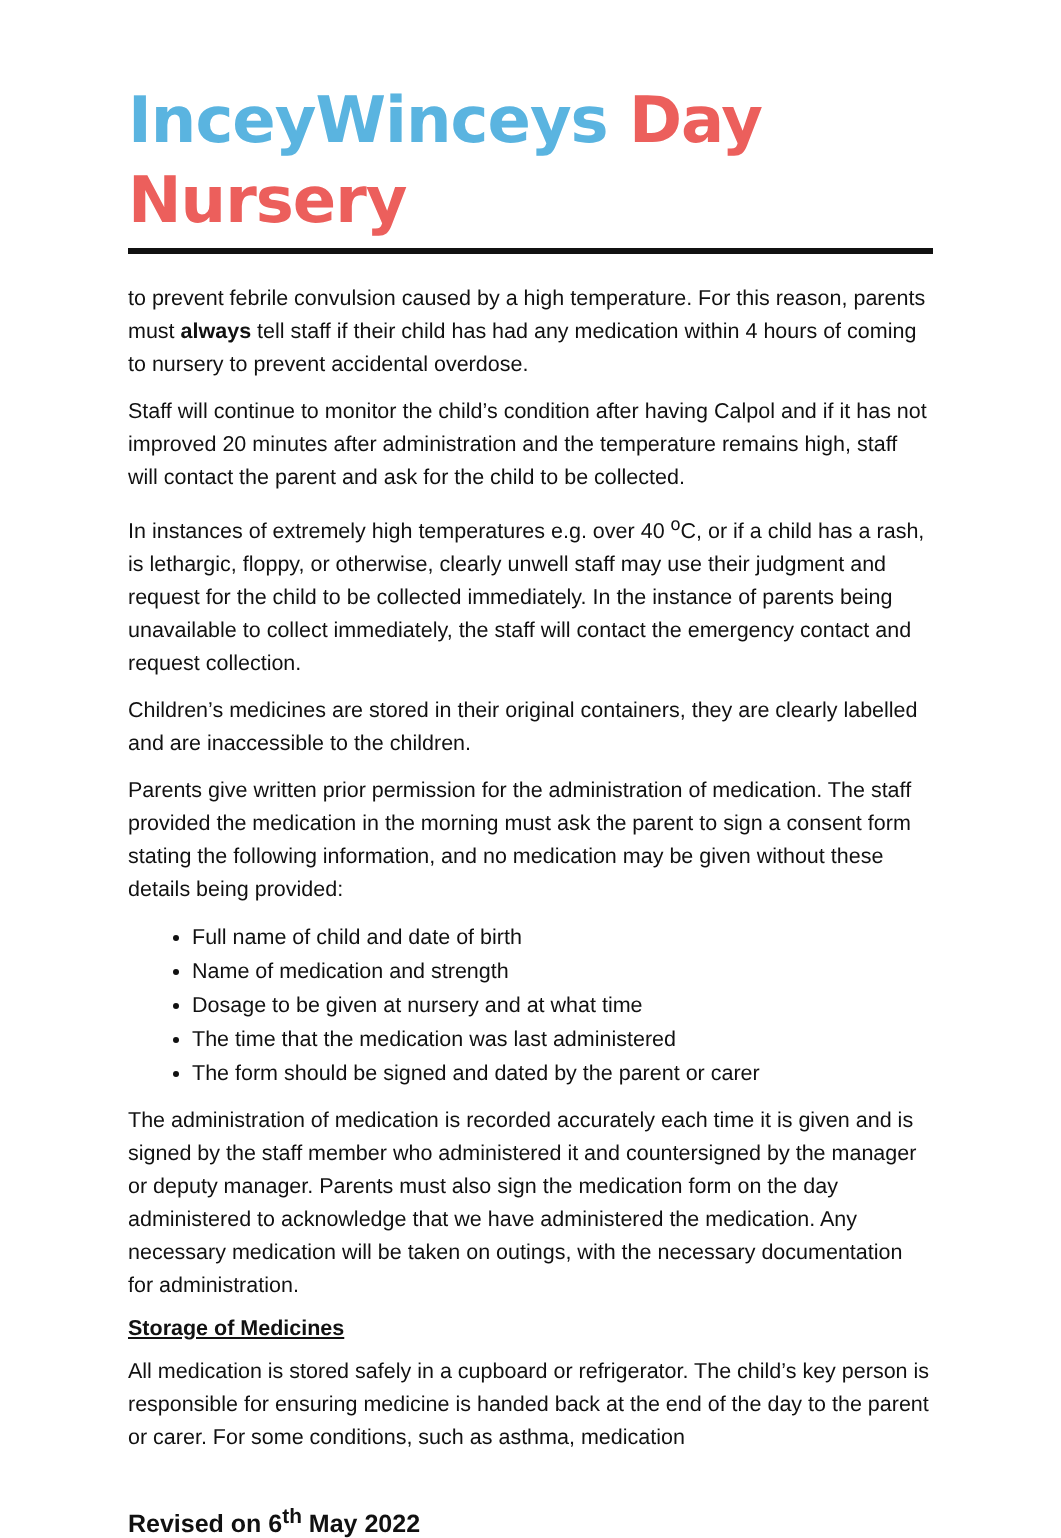InceyWinceys Day Nursery
to prevent febrile convulsion caused by a high temperature. For this reason, parents must always tell staff if their child has had any medication within 4 hours of coming to nursery to prevent accidental overdose.
Staff will continue to monitor the child’s condition after having Calpol and if it has not improved 20 minutes after administration and the temperature remains high, staff will contact the parent and ask for the child to be collected.
In instances of extremely high temperatures e.g. over 40 <sup>o</sup>C, or if a child has a rash, is lethargic, floppy, or otherwise, clearly unwell staff may use their judgment and request for the child to be collected immediately. In the instance of parents being unavailable to collect immediately, the staff will contact the emergency contact and request collection.
Children’s medicines are stored in their original containers, they are clearly labelled and are inaccessible to the children.
Parents give written prior permission for the administration of medication. The staff provided the medication in the morning must ask the parent to sign a consent form stating the following information, and no medication may be given without these details being provided:
Full name of child and date of birth
Name of medication and strength
Dosage to be given at nursery and at what time
The time that the medication was last administered
The form should be signed and dated by the parent or carer
The administration of medication is recorded accurately each time it is given and is signed by the staff member who administered it and countersigned by the manager or deputy manager. Parents must also sign the medication form on the day administered to acknowledge that we have administered the medication. Any necessary medication will be taken on outings, with the necessary documentation for administration.
Storage of Medicines
All medication is stored safely in a cupboard or refrigerator. The child’s key person is responsible for ensuring medicine is handed back at the end of the day to the parent or carer. For some conditions, such as asthma, medication
Revised on 6<sup>th</sup> May 2022